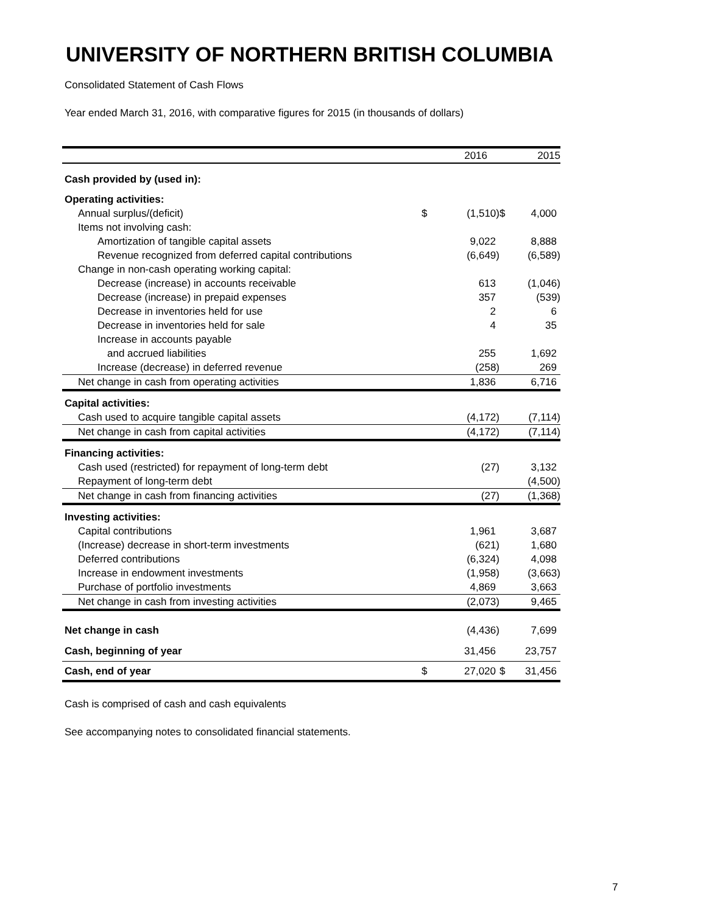UNIVERSITY OF NORTHERN BRITISH COLUMBIA
Consolidated Statement of Cash Flows
Year ended March 31, 2016, with comparative figures for 2015 (in thousands of dollars)
| | | 2016 | | 2015 |
| Cash provided by (used in): | | | | |
| Operating activities: | | | | |
| Annual surplus/(deficit) | $ | (1,510) | $ | 4,000 |
| Items not involving cash: | | | | |
| Amortization of tangible capital assets | | 9,022 | | 8,888 |
| Revenue recognized from deferred capital contributions | | (6,649) | | (6,589) |
| Change in non-cash operating working capital: | | | | |
| Decrease (increase) in accounts receivable | | 613 | | (1,046) |
| Decrease (increase) in prepaid expenses | | 357 | | (539) |
| Decrease in inventories held for use | | 2 | | 6 |
| Decrease in inventories held for sale | | 4 | | 35 |
| Increase in accounts payable | | | | |
| and accrued liabilities | | 255 | | 1,692 |
| Increase (decrease) in deferred revenue | | (258) | | 269 |
| Net change in cash from operating activities | | 1,836 | | 6,716 |
| Capital activities: | | | | |
| Cash used to acquire tangible capital assets | | (4,172) | | (7,114) |
| Net change in cash from capital activities | | (4,172) | | (7,114) |
| Financing activities: | | | | |
| Cash used (restricted) for repayment of long-term debt | | (27) | | 3,132 |
| Repayment of long-term debt | | | | (4,500) |
| Net change in cash from financing activities | | (27) | | (1,368) |
| Investing activities: | | | | |
| Capital contributions | | 1,961 | | 3,687 |
| (Increase) decrease in short-term investments | | (621) | | 1,680 |
| Deferred contributions | | (6,324) | | 4,098 |
| Increase in endowment investments | | (1,958) | | (3,663) |
| Purchase of portfolio investments | | 4,869 | | 3,663 |
| Net change in cash from investing activities | | (2,073) | | 9,465 |
| Net change in cash | | (4,436) | | 7,699 |
| Cash, beginning of year | | 31,456 | | 23,757 |
| Cash, end of year | $ | 27,020 | $ | 31,456 |
Cash is comprised of cash and cash equivalents
See accompanying notes to consolidated financial statements.
7